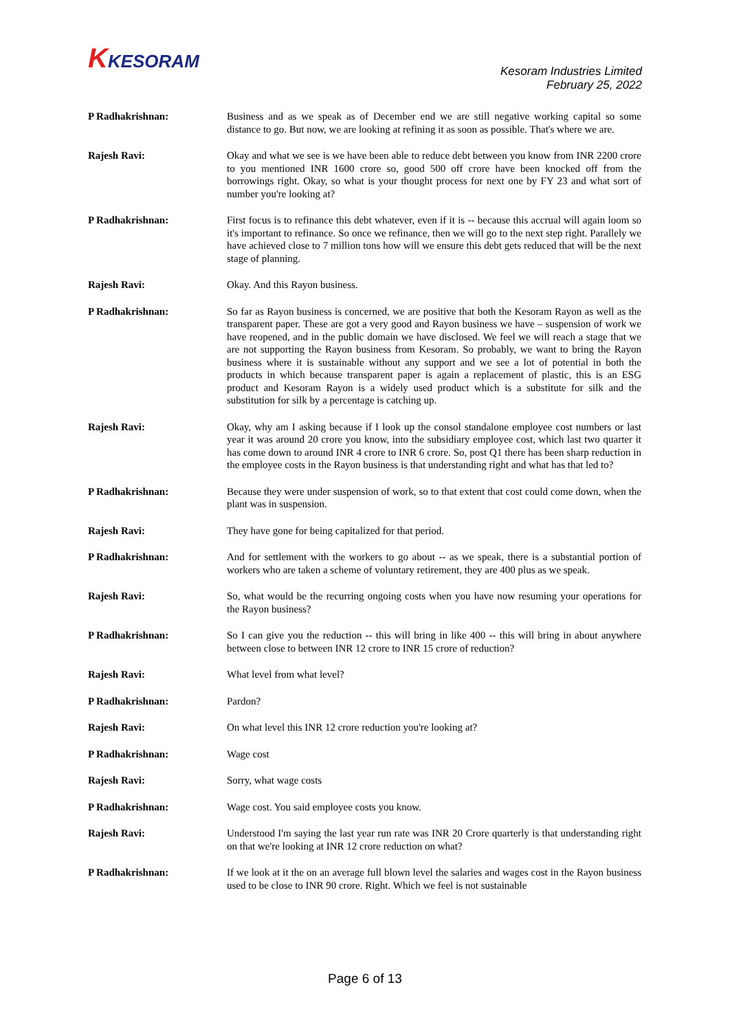KKESORAM
Kesoram Industries Limited
February 25, 2022
P Radhakrishnan: Business and as we speak as of December end we are still negative working capital so some distance to go. But now, we are looking at refining it as soon as possible. That's where we are.
Rajesh Ravi: Okay and what we see is we have been able to reduce debt between you know from INR 2200 crore to you mentioned INR 1600 crore so, good 500 off crore have been knocked off from the borrowings right. Okay, so what is your thought process for next one by FY 23 and what sort of number you're looking at?
P Radhakrishnan: First focus is to refinance this debt whatever, even if it is -- because this accrual will again loom so it's important to refinance. So once we refinance, then we will go to the next step right. Parallely we have achieved close to 7 million tons how will we ensure this debt gets reduced that will be the next stage of planning.
Rajesh Ravi: Okay. And this Rayon business.
P Radhakrishnan: So far as Rayon business is concerned, we are positive that both the Kesoram Rayon as well as the transparent paper. These are got a very good and Rayon business we have – suspension of work we have reopened, and in the public domain we have disclosed. We feel we will reach a stage that we are not supporting the Rayon business from Kesoram. So probably, we want to bring the Rayon business where it is sustainable without any support and we see a lot of potential in both the products in which because transparent paper is again a replacement of plastic, this is an ESG product and Kesoram Rayon is a widely used product which is a substitute for silk and the substitution for silk by a percentage is catching up.
Rajesh Ravi: Okay, why am I asking because if I look up the consol standalone employee cost numbers or last year it was around 20 crore you know, into the subsidiary employee cost, which last two quarter it has come down to around INR 4 crore to INR 6 crore. So, post Q1 there has been sharp reduction in the employee costs in the Rayon business is that understanding right and what has that led to?
P Radhakrishnan: Because they were under suspension of work, so to that extent that cost could come down, when the plant was in suspension.
Rajesh Ravi: They have gone for being capitalized for that period.
P Radhakrishnan: And for settlement with the workers to go about -- as we speak, there is a substantial portion of workers who are taken a scheme of voluntary retirement, they are 400 plus as we speak.
Rajesh Ravi: So, what would be the recurring ongoing costs when you have now resuming your operations for the Rayon business?
P Radhakrishnan: So I can give you the reduction -- this will bring in like 400 -- this will bring in about anywhere between close to between INR 12 crore to INR 15 crore of reduction?
Rajesh Ravi: What level from what level?
P Radhakrishnan: Pardon?
Rajesh Ravi: On what level this INR 12 crore reduction you're looking at?
P Radhakrishnan: Wage cost
Rajesh Ravi: Sorry, what wage costs
P Radhakrishnan: Wage cost. You said employee costs you know.
Rajesh Ravi: Understood I'm saying the last year run rate was INR 20 Crore quarterly is that understanding right on that we're looking at INR 12 crore reduction on what?
P Radhakrishnan: If we look at it the on an average full blown level the salaries and wages cost in the Rayon business used to be close to INR 90 crore. Right. Which we feel is not sustainable
Page 6 of 13